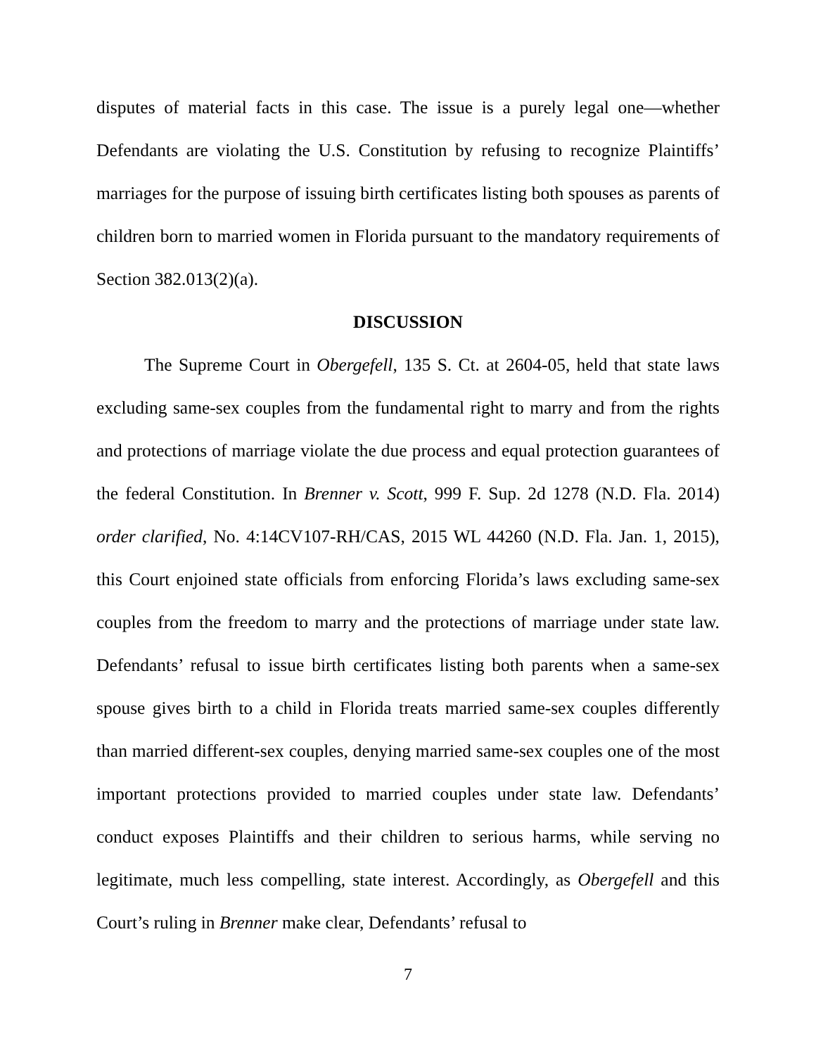disputes of material facts in this case. The issue is a purely legal one—whether Defendants are violating the U.S. Constitution by refusing to recognize Plaintiffs’ marriages for the purpose of issuing birth certificates listing both spouses as parents of children born to married women in Florida pursuant to the mandatory requirements of Section 382.013(2)(a).
DISCUSSION
The Supreme Court in Obergefell, 135 S. Ct. at 2604-05, held that state laws excluding same-sex couples from the fundamental right to marry and from the rights and protections of marriage violate the due process and equal protection guarantees of the federal Constitution. In Brenner v. Scott, 999 F. Sup. 2d 1278 (N.D. Fla. 2014) order clarified, No. 4:14CV107-RH/CAS, 2015 WL 44260 (N.D. Fla. Jan. 1, 2015), this Court enjoined state officials from enforcing Florida’s laws excluding same-sex couples from the freedom to marry and the protections of marriage under state law. Defendants’ refusal to issue birth certificates listing both parents when a same-sex spouse gives birth to a child in Florida treats married same-sex couples differently than married different-sex couples, denying married same-sex couples one of the most important protections provided to married couples under state law. Defendants’ conduct exposes Plaintiffs and their children to serious harms, while serving no legitimate, much less compelling, state interest. Accordingly, as Obergefell and this Court’s ruling in Brenner make clear, Defendants’ refusal to
7